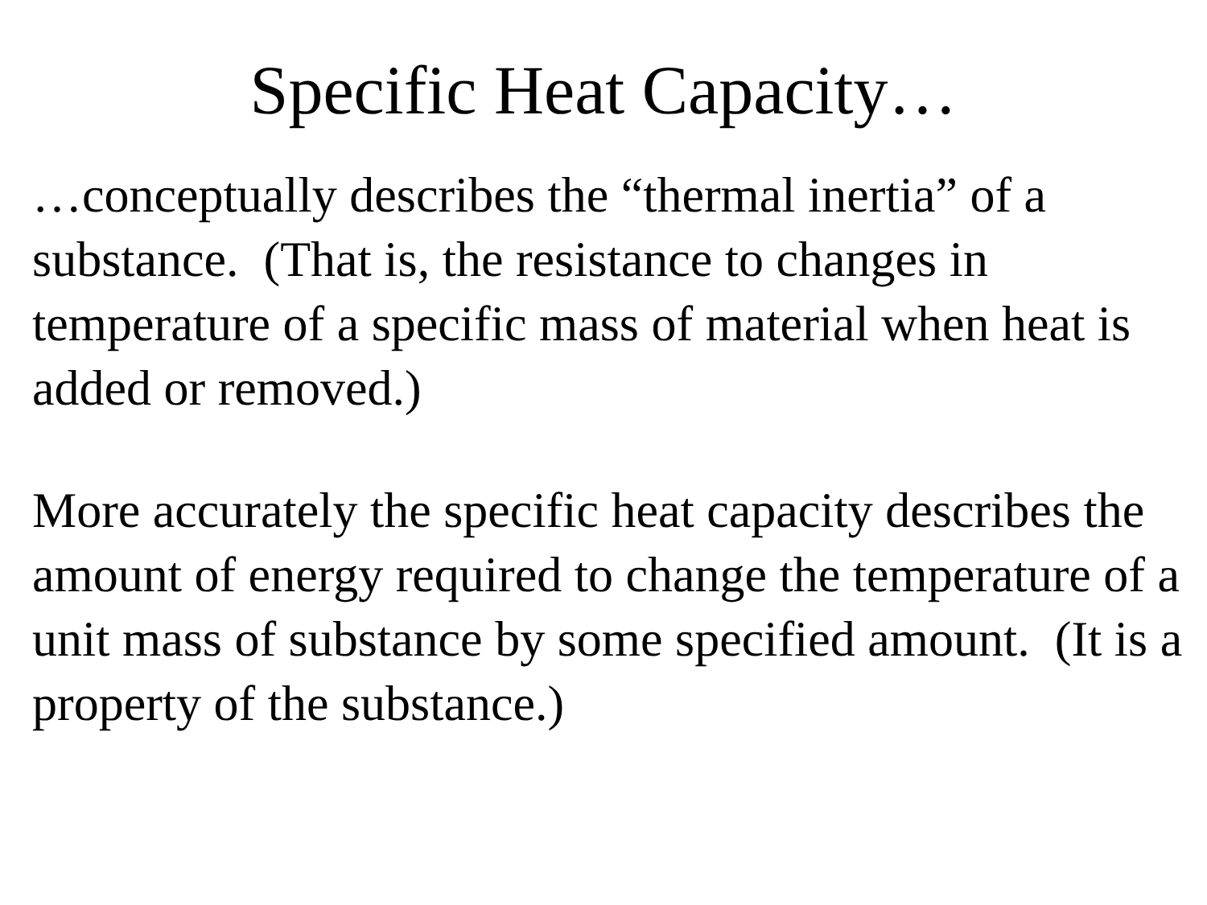Specific Heat Capacity…
…conceptually describes the “thermal inertia” of a substance. (That is, the resistance to changes in temperature of a specific mass of material when heat is added or removed.)
More accurately the specific heat capacity describes the amount of energy required to change the temperature of a unit mass of substance by some specified amount. (It is a property of the substance.)